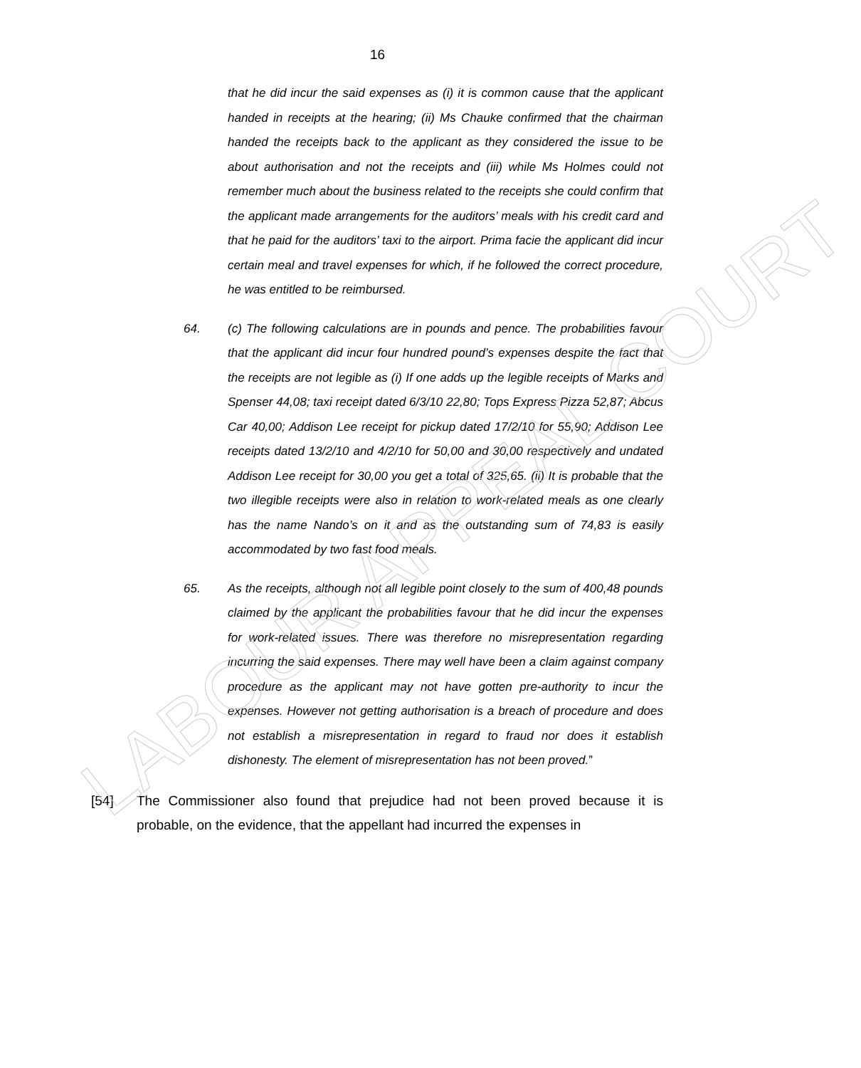16
that he did incur the said expenses as (i) it is common cause that the applicant handed in receipts at the hearing; (ii) Ms Chauke confirmed that the chairman handed the receipts back to the applicant as they considered the issue to be about authorisation and not the receipts and (iii) while Ms Holmes could not remember much about the business related to the receipts she could confirm that the applicant made arrangements for the auditors’ meals with his credit card and that he paid for the auditors’ taxi to the airport. Prima facie the applicant did incur certain meal and travel expenses for which, if he followed the correct procedure, he was entitled to be reimbursed.
64. (c) The following calculations are in pounds and pence. The probabilities favour that the applicant did incur four hundred pound’s expenses despite the fact that the receipts are not legible as (i) If one adds up the legible receipts of Marks and Spenser 44,08; taxi receipt dated 6/3/10 22,80; Tops Express Pizza 52,87; Abcus Car 40,00; Addison Lee receipt for pickup dated 17/2/10 for 55,90; Addison Lee receipts dated 13/2/10 and 4/2/10 for 50,00 and 30,00 respectively and undated Addison Lee receipt for 30,00 you get a total of 325,65. (ii) It is probable that the two illegible receipts were also in relation to work-related meals as one clearly has the name Nando’s on it and as the outstanding sum of 74,83 is easily accommodated by two fast food meals.
65. As the receipts, although not all legible point closely to the sum of 400,48 pounds claimed by the applicant the probabilities favour that he did incur the expenses for work-related issues. There was therefore no misrepresentation regarding incurring the said expenses. There may well have been a claim against company procedure as the applicant may not have gotten pre-authority to incur the expenses. However not getting authorisation is a breach of procedure and does not establish a misrepresentation in regard to fraud nor does it establish dishonesty. The element of misrepresentation has not been proved.”
[54] The Commissioner also found that prejudice had not been proved because it is probable, on the evidence, that the appellant had incurred the expenses in
LABOUR APPEAL COURT